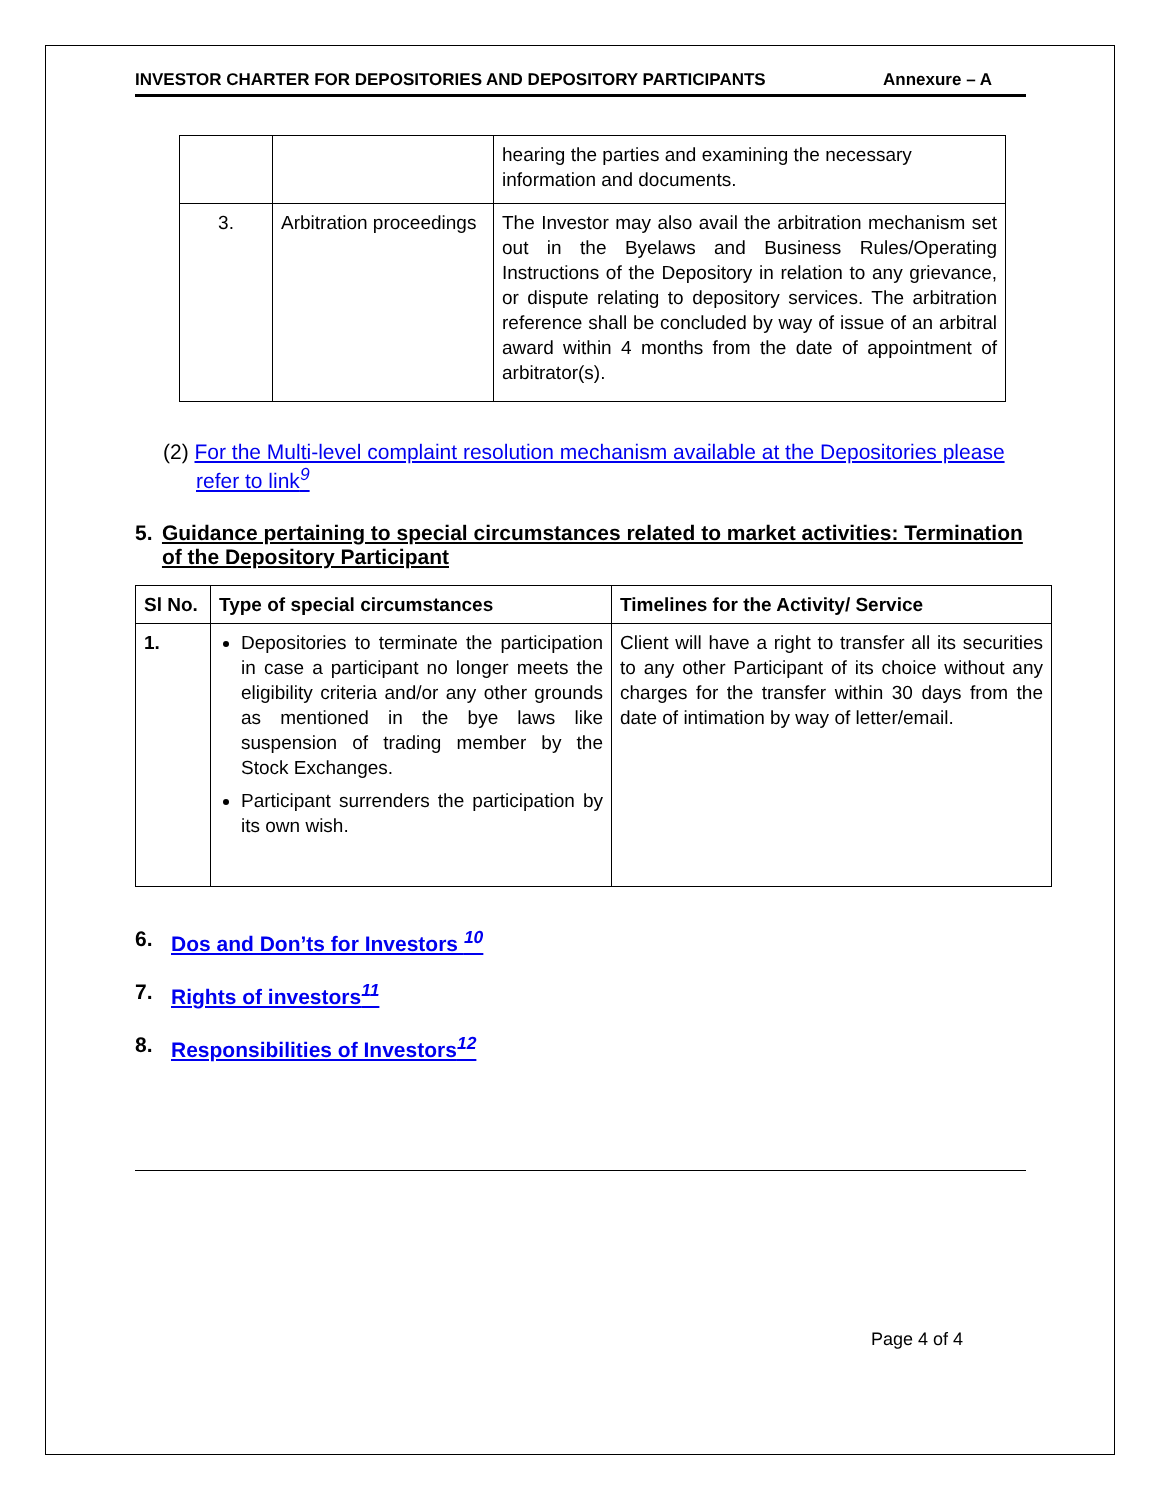INVESTOR CHARTER FOR DEPOSITORIES AND DEPOSITORY PARTICIPANTS Annexure – A
| | | hearing the parties and examining the necessary information and documents. |
| 3. | Arbitration proceedings | The Investor may also avail the arbitration mechanism set out in the Byelaws and Business Rules/Operating Instructions of the Depository in relation to any grievance, or dispute relating to depository services. The arbitration reference shall be concluded by way of issue of an arbitral award within 4 months from the date of appointment of arbitrator(s). |
(2) For the Multi-level complaint resolution mechanism available at the Depositories please refer to link<sup>9</sup>
5. Guidance pertaining to special circumstances related to market activities: Termination of the Depository Participant
| Sl No. | Type of special circumstances | Timelines for the Activity/ Service |
| --- | --- | --- |
| 1. | Depositories to terminate the participation in case a participant no longer meets the eligibility criteria and/or any other grounds as mentioned in the bye laws like suspension of trading member by the Stock Exchanges. Participant surrenders the participation by its own wish. | Client will have a right to transfer all its securities to any other Participant of its choice without any charges for the transfer within 30 days from the date of intimation by way of letter/email. |
6. Dos and Don’ts for Investors <sup>10</sup>
7. Rights of investors<sup>11</sup>
8. Responsibilities of Investors<sup>12</sup>
Page 4 of 4